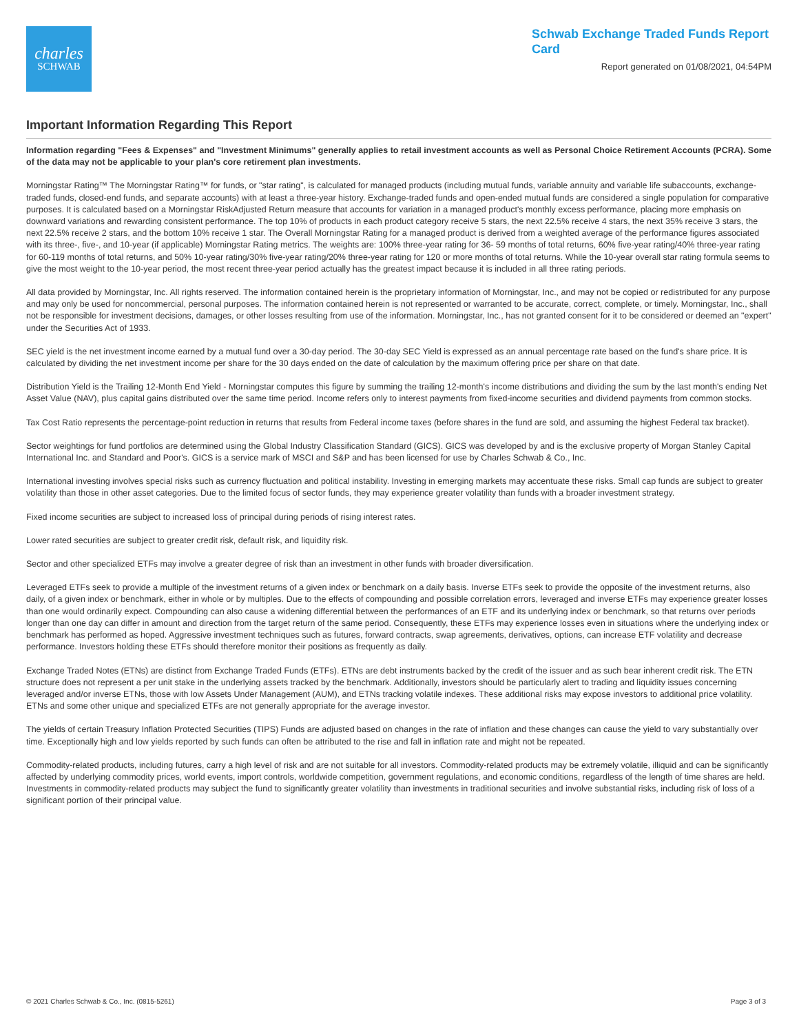charles
SCHWAB
Schwab Exchange Traded Funds Report Card
Report generated on 01/08/2021, 04:54PM
Important Information Regarding This Report
Information regarding "Fees & Expenses" and "Investment Minimums" generally applies to retail investment accounts as well as Personal Choice Retirement Accounts (PCRA). Some of the data may not be applicable to your plan's core retirement plan investments.
Morningstar Rating™ The Morningstar Rating™ for funds, or "star rating", is calculated for managed products (including mutual funds, variable annuity and variable life subaccounts, exchange-traded funds, closed-end funds, and separate accounts) with at least a three-year history. Exchange-traded funds and open-ended mutual funds are considered a single population for comparative purposes. It is calculated based on a Morningstar RiskAdjusted Return measure that accounts for variation in a managed product's monthly excess performance, placing more emphasis on downward variations and rewarding consistent performance. The top 10% of products in each product category receive 5 stars, the next 22.5% receive 4 stars, the next 35% receive 3 stars, the next 22.5% receive 2 stars, and the bottom 10% receive 1 star. The Overall Morningstar Rating for a managed product is derived from a weighted average of the performance figures associated with its three-, five-, and 10-year (if applicable) Morningstar Rating metrics. The weights are: 100% three-year rating for 36- 59 months of total returns, 60% five-year rating/40% three-year rating for 60-119 months of total returns, and 50% 10-year rating/30% five-year rating/20% three-year rating for 120 or more months of total returns. While the 10-year overall star rating formula seems to give the most weight to the 10-year period, the most recent three-year period actually has the greatest impact because it is included in all three rating periods.
All data provided by Morningstar, Inc. All rights reserved. The information contained herein is the proprietary information of Morningstar, Inc., and may not be copied or redistributed for any purpose and may only be used for noncommercial, personal purposes. The information contained herein is not represented or warranted to be accurate, correct, complete, or timely. Morningstar, Inc., shall not be responsible for investment decisions, damages, or other losses resulting from use of the information. Morningstar, Inc., has not granted consent for it to be considered or deemed an "expert" under the Securities Act of 1933.
SEC yield is the net investment income earned by a mutual fund over a 30-day period. The 30-day SEC Yield is expressed as an annual percentage rate based on the fund's share price. It is calculated by dividing the net investment income per share for the 30 days ended on the date of calculation by the maximum offering price per share on that date.
Distribution Yield is the Trailing 12-Month End Yield - Morningstar computes this figure by summing the trailing 12-month's income distributions and dividing the sum by the last month's ending Net Asset Value (NAV), plus capital gains distributed over the same time period. Income refers only to interest payments from fixed-income securities and dividend payments from common stocks.
Tax Cost Ratio represents the percentage-point reduction in returns that results from Federal income taxes (before shares in the fund are sold, and assuming the highest Federal tax bracket).
Sector weightings for fund portfolios are determined using the Global Industry Classification Standard (GICS). GICS was developed by and is the exclusive property of Morgan Stanley Capital International Inc. and Standard and Poor's. GICS is a service mark of MSCI and S&P and has been licensed for use by Charles Schwab & Co., Inc.
International investing involves special risks such as currency fluctuation and political instability. Investing in emerging markets may accentuate these risks. Small cap funds are subject to greater volatility than those in other asset categories. Due to the limited focus of sector funds, they may experience greater volatility than funds with a broader investment strategy.
Fixed income securities are subject to increased loss of principal during periods of rising interest rates.
Lower rated securities are subject to greater credit risk, default risk, and liquidity risk.
Sector and other specialized ETFs may involve a greater degree of risk than an investment in other funds with broader diversification.
Leveraged ETFs seek to provide a multiple of the investment returns of a given index or benchmark on a daily basis. Inverse ETFs seek to provide the opposite of the investment returns, also daily, of a given index or benchmark, either in whole or by multiples. Due to the effects of compounding and possible correlation errors, leveraged and inverse ETFs may experience greater losses than one would ordinarily expect. Compounding can also cause a widening differential between the performances of an ETF and its underlying index or benchmark, so that returns over periods longer than one day can differ in amount and direction from the target return of the same period. Consequently, these ETFs may experience losses even in situations where the underlying index or benchmark has performed as hoped. Aggressive investment techniques such as futures, forward contracts, swap agreements, derivatives, options, can increase ETF volatility and decrease performance. Investors holding these ETFs should therefore monitor their positions as frequently as daily.
Exchange Traded Notes (ETNs) are distinct from Exchange Traded Funds (ETFs). ETNs are debt instruments backed by the credit of the issuer and as such bear inherent credit risk. The ETN structure does not represent a per unit stake in the underlying assets tracked by the benchmark. Additionally, investors should be particularly alert to trading and liquidity issues concerning leveraged and/or inverse ETNs, those with low Assets Under Management (AUM), and ETNs tracking volatile indexes. These additional risks may expose investors to additional price volatility. ETNs and some other unique and specialized ETFs are not generally appropriate for the average investor.
The yields of certain Treasury Inflation Protected Securities (TIPS) Funds are adjusted based on changes in the rate of inflation and these changes can cause the yield to vary substantially over time. Exceptionally high and low yields reported by such funds can often be attributed to the rise and fall in inflation rate and might not be repeated.
Commodity-related products, including futures, carry a high level of risk and are not suitable for all investors. Commodity-related products may be extremely volatile, illiquid and can be significantly affected by underlying commodity prices, world events, import controls, worldwide competition, government regulations, and economic conditions, regardless of the length of time shares are held. Investments in commodity-related products may subject the fund to significantly greater volatility than investments in traditional securities and involve substantial risks, including risk of loss of a significant portion of their principal value.
© 2021 Charles Schwab & Co., Inc. (0815-5261) Page 3 of 3